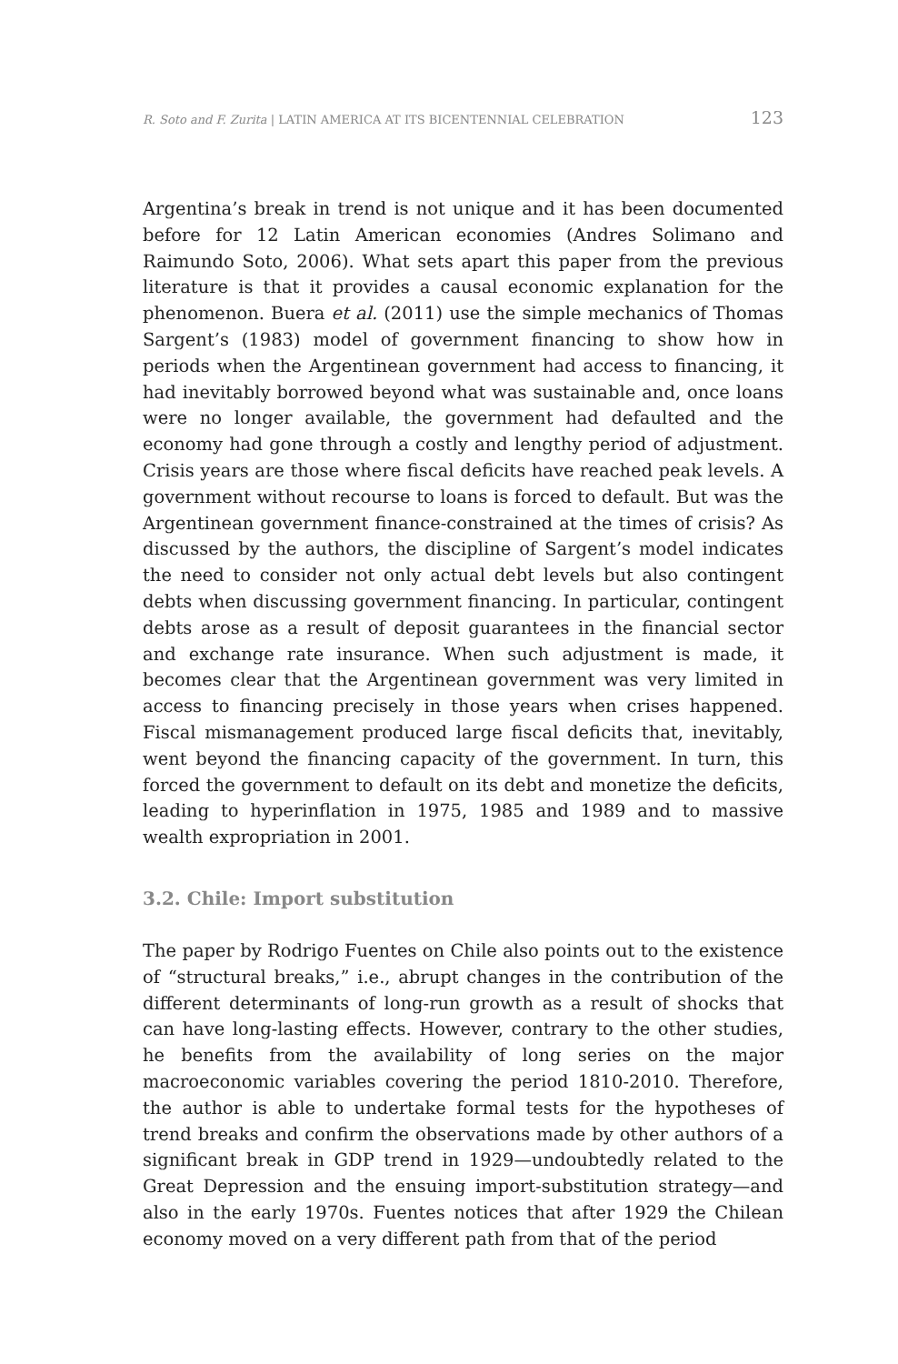R. Soto and F. Zurita | LATIN AMERICA AT ITS BICENTENNIAL CELEBRATION 123
Argentina’s break in trend is not unique and it has been documented before for 12 Latin American economies (Andres Solimano and Raimundo Soto, 2006). What sets apart this paper from the previous literature is that it provides a causal economic explanation for the phenomenon. Buera et al. (2011) use the simple mechanics of Thomas Sargent’s (1983) model of government financing to show how in periods when the Argentinean government had access to financing, it had inevitably borrowed beyond what was sustainable and, once loans were no longer available, the government had defaulted and the economy had gone through a costly and lengthy period of adjustment. Crisis years are those where fiscal deficits have reached peak levels. A government without recourse to loans is forced to default. But was the Argentinean government finance-constrained at the times of crisis? As discussed by the authors, the discipline of Sargent’s model indicates the need to consider not only actual debt levels but also contingent debts when discussing government financing. In particular, contingent debts arose as a result of deposit guarantees in the financial sector and exchange rate insurance. When such adjustment is made, it becomes clear that the Argentinean government was very limited in access to financing precisely in those years when crises happened. Fiscal mismanagement produced large fiscal deficits that, inevitably, went beyond the financing capacity of the government. In turn, this forced the government to default on its debt and monetize the deficits, leading to hyperinflation in 1975, 1985 and 1989 and to massive wealth expropriation in 2001.
3.2. Chile: Import substitution
The paper by Rodrigo Fuentes on Chile also points out to the existence of “structural breaks,” i.e., abrupt changes in the contribution of the different determinants of long-run growth as a result of shocks that can have long-lasting effects. However, contrary to the other studies, he benefits from the availability of long series on the major macroeconomic variables covering the period 1810-2010. Therefore, the author is able to undertake formal tests for the hypotheses of trend breaks and confirm the observations made by other authors of a significant break in GDP trend in 1929—undoubtedly related to the Great Depression and the ensuing import-substitution strategy—and also in the early 1970s. Fuentes notices that after 1929 the Chilean economy moved on a very different path from that of the period